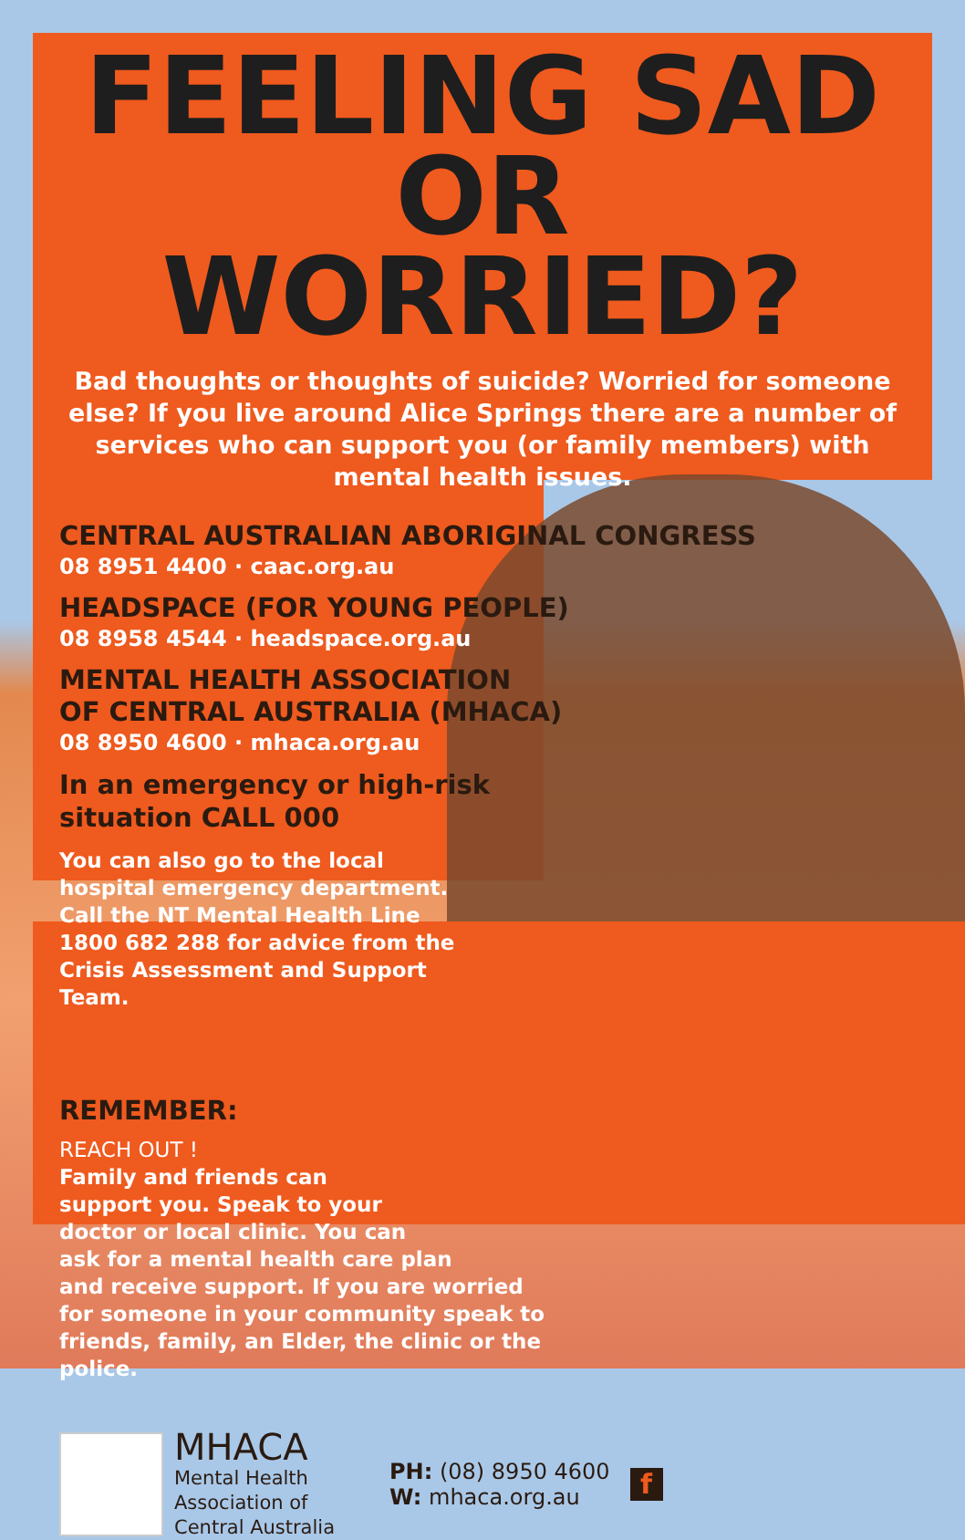FEELING SAD
OR WORRIED?
Bad thoughts or thoughts of suicide? Worried for someone else? If you live around Alice Springs there are a number of services who can support you (or family members) with mental health issues.
CENTRAL AUSTRALIAN ABORIGINAL CONGRESS
08 8951 4400 · caac.org.au
HEADSPACE (FOR YOUNG PEOPLE)
08 8958 4544 · headspace.org.au
MENTAL HEALTH ASSOCIATION
OF CENTRAL AUSTRALIA (MHACA)
08 8950 4600 · mhaca.org.au
In an emergency or high-risk
situation CALL 000
You can also go to the local hospital emergency department. Call the NT Mental Health Line 1800 682 288 for advice from the Crisis Assessment and Support Team.
REMEMBER:
REACH OUT !
Family and friends can
support you. Speak to your
doctor or local clinic. You can
ask for a mental health care plan
and receive support. If you are worried
for someone in your community speak to
friends, family, an Elder, the clinic or the police.
MHACA
Mental Health
Association of
Central Australia
PH: (08) 8950 4600
W: mhaca.org.au
f